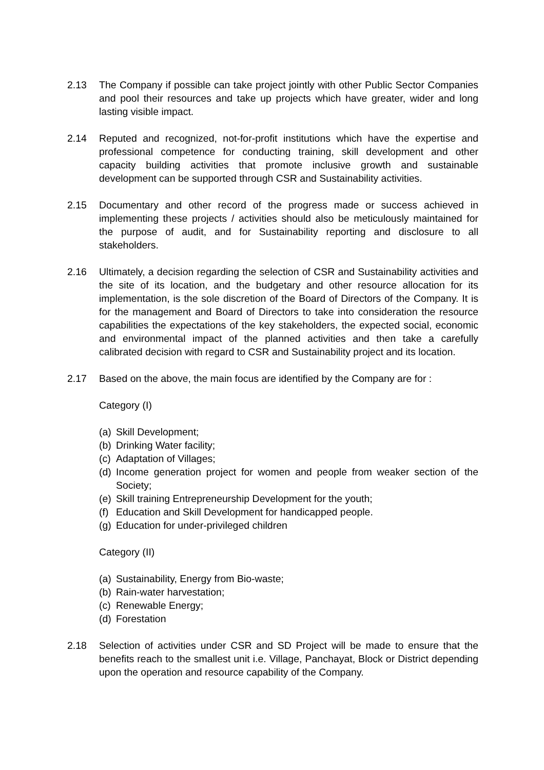2.13 The Company if possible can take project jointly with other Public Sector Companies and pool their resources and take up projects which have greater, wider and long lasting visible impact.
2.14 Reputed and recognized, not-for-profit institutions which have the expertise and professional competence for conducting training, skill development and other capacity building activities that promote inclusive growth and sustainable development can be supported through CSR and Sustainability activities.
2.15 Documentary and other record of the progress made or success achieved in implementing these projects / activities should also be meticulously maintained for the purpose of audit, and for Sustainability reporting and disclosure to all stakeholders.
2.16 Ultimately, a decision regarding the selection of CSR and Sustainability activities and the site of its location, and the budgetary and other resource allocation for its implementation, is the sole discretion of the Board of Directors of the Company. It is for the management and Board of Directors to take into consideration the resource capabilities the expectations of the key stakeholders, the expected social, economic and environmental impact of the planned activities and then take a carefully calibrated decision with regard to CSR and Sustainability project and its location.
2.17 Based on the above, the main focus are identified by the Company are for :
Category (I)
(a) Skill Development;
(b) Drinking Water facility;
(c) Adaptation of Villages;
(d) Income generation project for women and people from weaker section of the Society;
(e) Skill training Entrepreneurship Development for the youth;
(f) Education and Skill Development for handicapped people.
(g) Education for under-privileged children
Category (II)
(a) Sustainability, Energy from Bio-waste;
(b) Rain-water harvestation;
(c) Renewable Energy;
(d) Forestation
2.18 Selection of activities under CSR and SD Project will be made to ensure that the benefits reach to the smallest unit i.e. Village, Panchayat, Block or District depending upon the operation and resource capability of the Company.